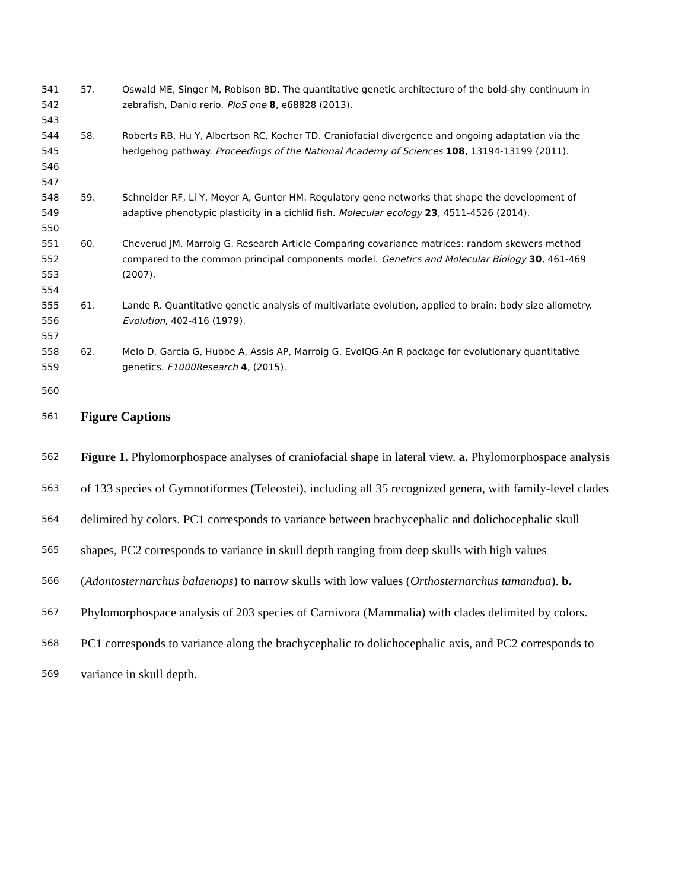541
542
57. Oswald ME, Singer M, Robison BD. The quantitative genetic architecture of the bold-shy continuum in zebrafish, Danio rerio. PloS one 8, e68828 (2013).
543
544
545
546
58. Roberts RB, Hu Y, Albertson RC, Kocher TD. Craniofacial divergence and ongoing adaptation via the hedgehog pathway. Proceedings of the National Academy of Sciences 108, 13194-13199 (2011).
547
548
549
59. Schneider RF, Li Y, Meyer A, Gunter HM. Regulatory gene networks that shape the development of adaptive phenotypic plasticity in a cichlid fish. Molecular ecology 23, 4511-4526 (2014).
550
551
552
553
60. Cheverud JM, Marroig G. Research Article Comparing covariance matrices: random skewers method compared to the common principal components model. Genetics and Molecular Biology 30, 461-469 (2007).
554
555
556
61. Lande R. Quantitative genetic analysis of multivariate evolution, applied to brain: body size allometry. Evolution, 402-416 (1979).
557
558
559
62. Melo D, Garcia G, Hubbe A, Assis AP, Marroig G. EvolQG-An R package for evolutionary quantitative genetics. F1000Research 4, (2015).
560
561
Figure Captions
562
563
564
565
566
567
568
569
Figure 1. Phylomorphospace analyses of craniofacial shape in lateral view. a. Phylomorphospace analysis of 133 species of Gymnotiformes (Teleostei), including all 35 recognized genera, with family-level clades delimited by colors. PC1 corresponds to variance between brachycephalic and dolichocephalic skull shapes, PC2 corresponds to variance in skull depth ranging from deep skulls with high values (Adontosternarchus balaenops) to narrow skulls with low values (Orthosternarchus tamandua). b. Phylomorphospace analysis of 203 species of Carnivora (Mammalia) with clades delimited by colors. PC1 corresponds to variance along the brachycephalic to dolichocephalic axis, and PC2 corresponds to variance in skull depth.